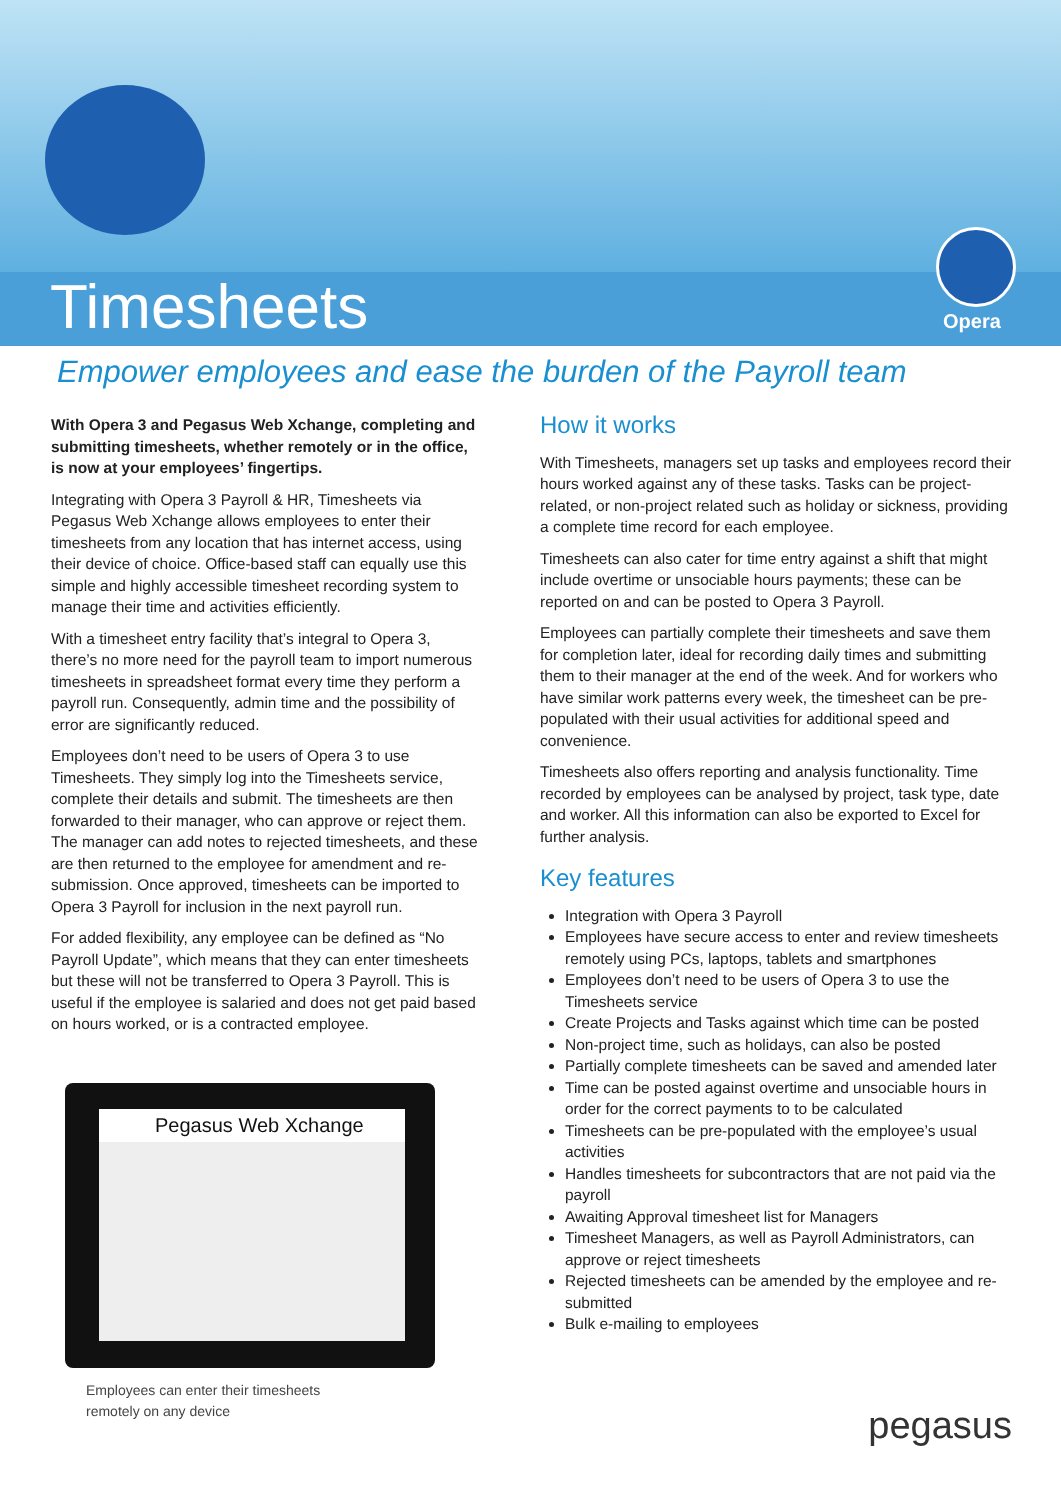Timesheets
Opera
Empower employees and ease the burden of the Payroll team
With Opera 3 and Pegasus Web Xchange, completing and submitting timesheets, whether remotely or in the office, is now at your employees’ fingertips.
Integrating with Opera 3 Payroll & HR, Timesheets via Pegasus Web Xchange allows employees to enter their timesheets from any location that has internet access, using their device of choice. Office-based staff can equally use this simple and highly accessible timesheet recording system to manage their time and activities efficiently.
With a timesheet entry facility that’s integral to Opera 3, there’s no more need for the payroll team to import numerous timesheets in spreadsheet format every time they perform a payroll run. Consequently, admin time and the possibility of error are significantly reduced.
Employees don’t need to be users of Opera 3 to use Timesheets. They simply log into the Timesheets service, complete their details and submit. The timesheets are then forwarded to their manager, who can approve or reject them. The manager can add notes to rejected timesheets, and these are then returned to the employee for amendment and re-submission. Once approved, timesheets can be imported to Opera 3 Payroll for inclusion in the next payroll run.
For added flexibility, any employee can be defined as “No Payroll Update”, which means that they can enter timesheets but these will not be transferred to Opera 3 Payroll. This is useful if the employee is salaried and does not get paid based on hours worked, or is a contracted employee.
Pegasus Web Xchange
Employees can enter their timesheets
remotely on any device
How it works
With Timesheets, managers set up tasks and employees record their hours worked against any of these tasks. Tasks can be project-related, or non-project related such as holiday or sickness, providing a complete time record for each employee.
Timesheets can also cater for time entry against a shift that might include overtime or unsociable hours payments; these can be reported on and can be posted to Opera 3 Payroll.
Employees can partially complete their timesheets and save them for completion later, ideal for recording daily times and submitting them to their manager at the end of the week. And for workers who have similar work patterns every week, the timesheet can be pre-populated with their usual activities for additional speed and convenience.
Timesheets also offers reporting and analysis functionality. Time recorded by employees can be analysed by project, task type, date and worker. All this information can also be exported to Excel for further analysis.
Key features
Integration with Opera 3 Payroll
Employees have secure access to enter and review timesheets remotely using PCs, laptops, tablets and smartphones
Employees don’t need to be users of Opera 3 to use the Timesheets service
Create Projects and Tasks against which time can be posted
Non-project time, such as holidays, can also be posted
Partially complete timesheets can be saved and amended later
Time can be posted against overtime and unsociable hours in order for the correct payments to to be calculated
Timesheets can be pre-populated with the employee’s usual activities
Handles timesheets for subcontractors that are not paid via the payroll
Awaiting Approval timesheet list for Managers
Timesheet Managers, as well as Payroll Administrators, can approve or reject timesheets
Rejected timesheets can be amended by the employee and re-submitted
Bulk e-mailing to employees
pegasus